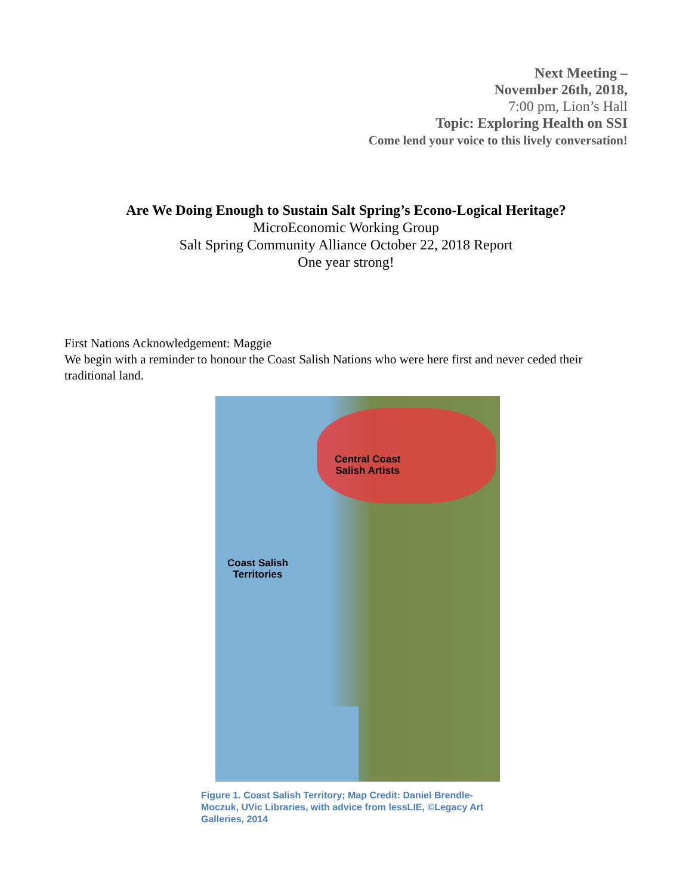Next Meeting –
November 26th, 2018,
7:00 pm, Lion’s Hall
Topic: Exploring Health on SSI
Come lend your voice to this lively conversation!
Are We Doing Enough to Sustain Salt Spring’s Econo-Logical Heritage?
MicroEconomic Working Group
Salt Spring Community Alliance October 22, 2018 Report
One year strong!
First Nations Acknowledgement: Maggie
We begin with a reminder to honour the Coast Salish Nations who were here first and never ceded their traditional land.
Central Coast
Salish Artists
Coast Salish
Territories
Figure 1. Coast Salish Territory; Map Credit: Daniel Brendle-Moczuk, UVic Libraries, with advice from lessLIE, ©Legacy Art Galleries, 2014